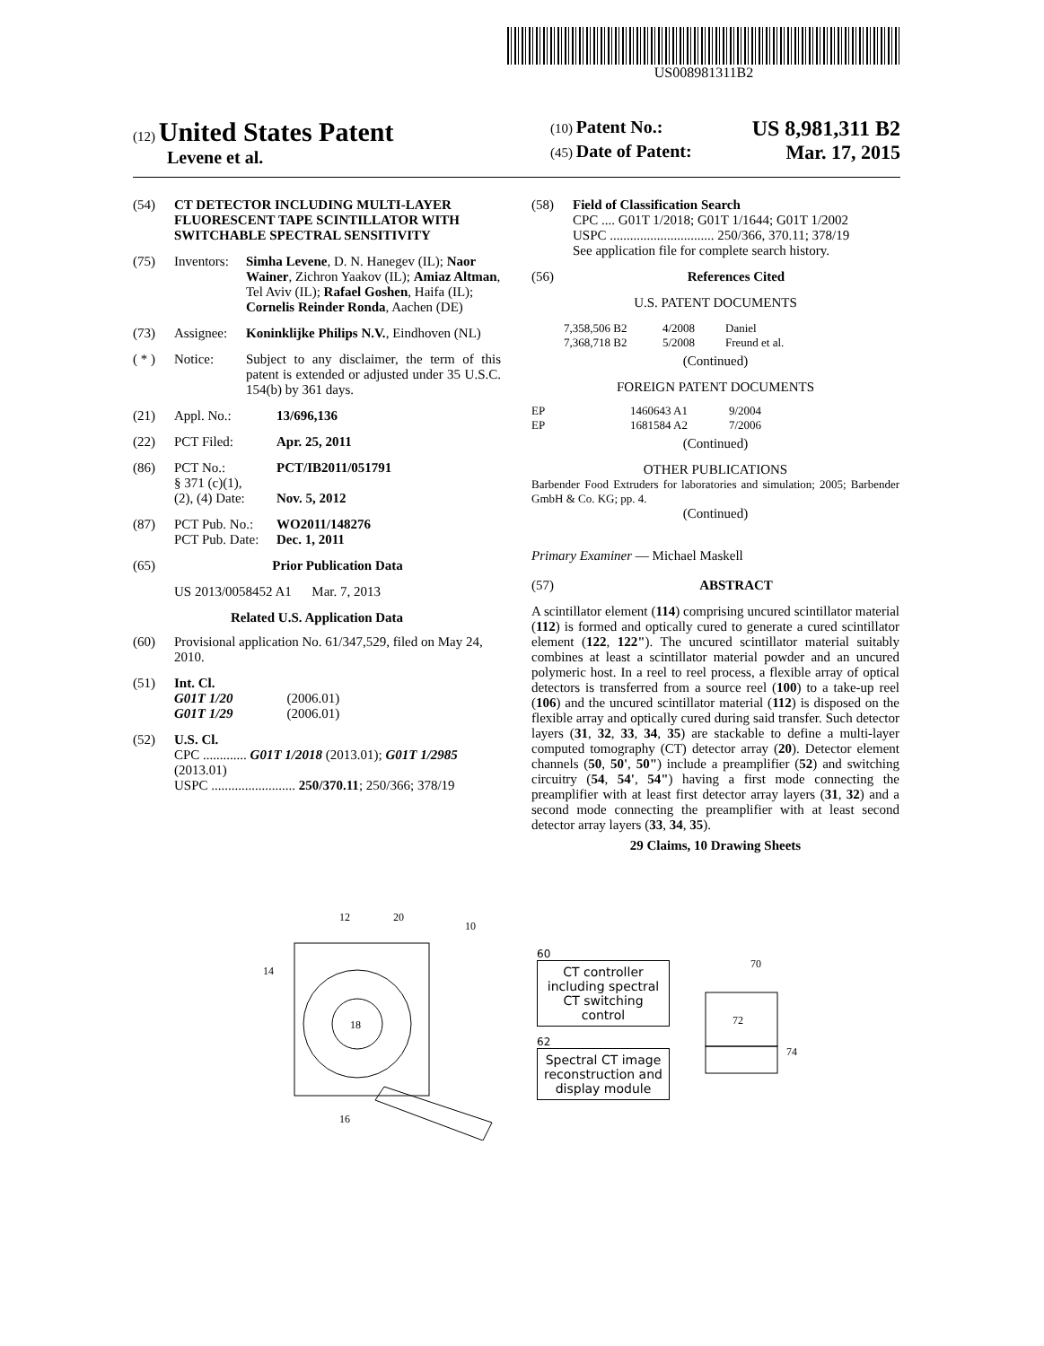US008981311B2
(12) United States Patent
Levene et al.
(10) Patent No.: US 8,981,311 B2
(45) Date of Patent: Mar. 17, 2015
(54) CT DETECTOR INCLUDING MULTI-LAYER FLUORESCENT TAPE SCINTILLATOR WITH SWITCHABLE SPECTRAL SENSITIVITY
(75) Inventors: Simha Levene, D. N. Hanegev (IL); Naor Wainer, Zichron Yaakov (IL); Amiaz Altman, Tel Aviv (IL); Rafael Goshen, Haifa (IL); Cornelis Reinder Ronda, Aachen (DE)
(73) Assignee: Koninklijke Philips N.V., Eindhoven (NL)
( * ) Notice: Subject to any disclaimer, the term of this patent is extended or adjusted under 35 U.S.C. 154(b) by 361 days.
(21) Appl. No.: 13/696,136
(22) PCT Filed: Apr. 25, 2011
(86) PCT No.:
§ 371 (c)(1),
(2), (4) Date: PCT/IB2011/051791
Nov. 5, 2012
(87) PCT Pub. No.:
PCT Pub. Date: WO2011/148276
Dec. 1, 2011
(65) Prior Publication Data
US 2013/0058452 A1 Mar. 7, 2013
Related U.S. Application Data
(60) Provisional application No. 61/347,529, filed on May 24, 2010.
(51) Int. Cl.
G01T 1/20 (2006.01)
G01T 1/29 (2006.01)
(52) U.S. Cl.
CPC ............. G01T 1/2018 (2013.01); G01T 1/2985 (2013.01)
USPC ......................... 250/370.11; 250/366; 378/19
(58) Field of Classification Search
CPC .... G01T 1/2018; G01T 1/1644; G01T 1/2002
USPC ............................... 250/366, 370.11; 378/19
See application file for complete search history.
(56) References Cited
U.S. PATENT DOCUMENTS
7,358,506 B2 4/2008 Daniel 7,368,718 B2 5/2008 Freund et al.
(Continued)
FOREIGN PATENT DOCUMENTS
EP 1460643 A1 9/2004 EP 1681584 A2 7/2006
(Continued)
OTHER PUBLICATIONS
Barbender Food Extruders for laboratories and simulation; 2005; Barbender GmbH & Co. KG; pp. 4.
(Continued)
Primary Examiner — Michael Maskell
(57) ABSTRACT
A scintillator element (114) comprising uncured scintillator material (112) is formed and optically cured to generate a cured scintillator element (122, 122"). The uncured scintillator material suitably combines at least a scintillator material powder and an uncured polymeric host. In a reel to reel process, a flexible array of optical detectors is transferred from a source reel (100) to a take-up reel (106) and the uncured scintillator material (112) is disposed on the flexible array and optically cured during said transfer. Such detector layers (31, 32, 33, 34, 35) are stackable to define a multi-layer computed tomography (CT) detector array (20). Detector element channels (50, 50', 50") include a preamplifier (52) and switching circuitry (54, 54', 54") having a first mode connecting the preamplifier with at least first detector array layers (31, 32) and a second mode connecting the preamplifier with at least second detector array layers (33, 34, 35).
29 Claims, 10 Drawing Sheets
12
20
10
14
18
16
60
CT controller including spectral CT switching control
62
Spectral CT image reconstruction and display module
70
72
74